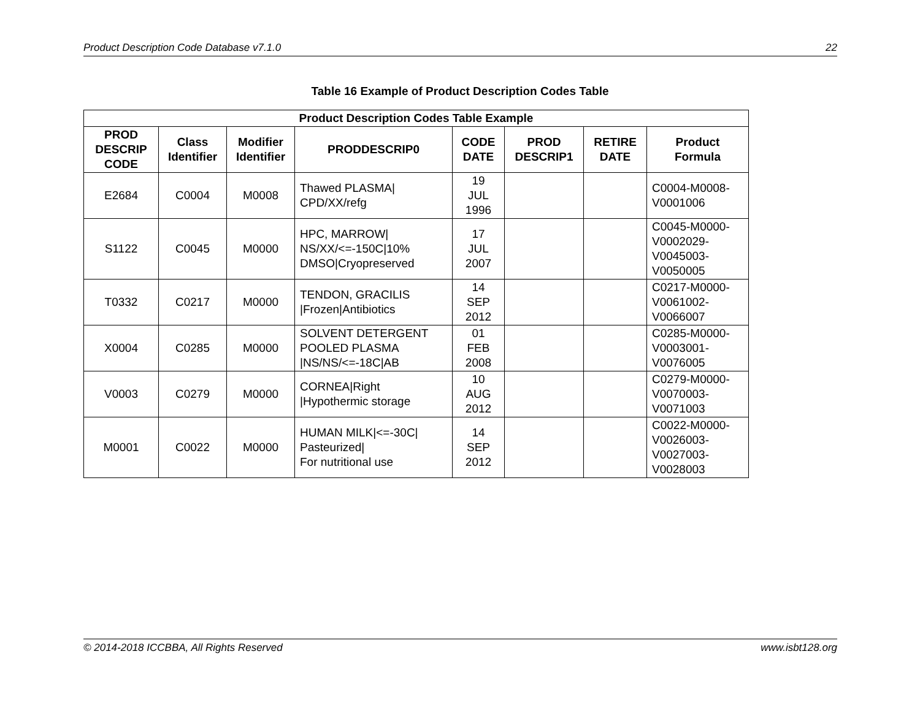Product Description Code Database v7.1.0 22
Table 16 Example of Product Description Codes Table
| Product Description Codes Table Example | | | | | | | |
| --- | --- | --- | --- | --- | --- | --- | --- |
| PROD DESCRIP CODE | Class Identifier | Modifier Identifier | PRODDESCRIP0 | CODE DATE | PROD DESCRIP1 | RETIRE DATE | Product Formula |
| E2684 | C0004 | M0008 | Thawed PLASMA/ CPD/XX/refg | 19 JUL 1996 | | | C0004-M0008- V0001006 |
| S1122 | C0045 | M0000 | HPC, MARROW/ NS/XX/<=-150C/10% DMSO/Cryopreserved | 17 JUL 2007 | | | C0045-M0000- V0002029- V0045003- V0050005 |
| T0332 | C0217 | M0000 | TENDON, GRACILIS /Frozen/Antibiotics | 14 SEP 2012 | | | C0217-M0000- V0061002- V0066007 |
| X0004 | C0285 | M0000 | SOLVENT DETERGENT POOLED PLASMA /NS/NS/<=-18C/AB | 01 FEB 2008 | | | C0285-M0000- V0003001- V0076005 |
| V0003 | C0279 | M0000 | CORNEA/Right /Hypothermic storage | 10 AUG 2012 | | | C0279-M0000- V0070003- V0071003 |
| M0001 | C0022 | M0000 | HUMAN MILK/<=-30C/ Pasteurized/ For nutritional use | 14 SEP 2012 | | | C0022-M0000- V0026003- V0027003- V0028003 |
© 2014-2018 ICCBBA, All Rights Reserved www.isbt128.org